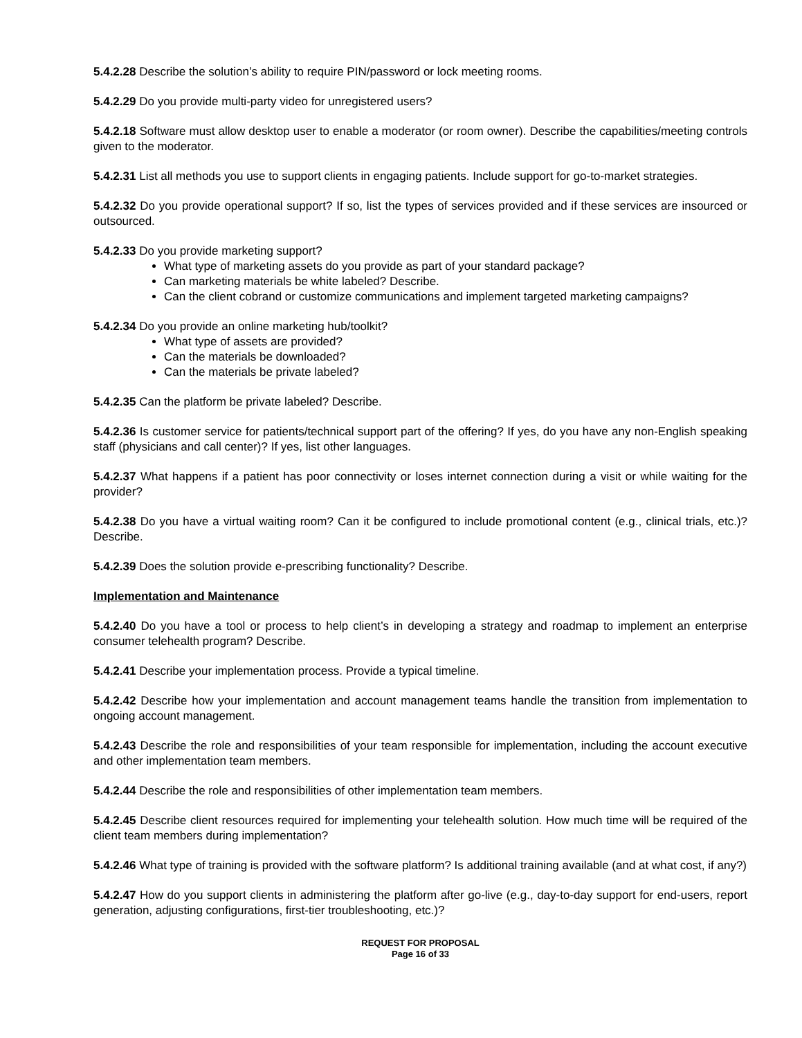5.4.2.28 Describe the solution’s ability to require PIN/password or lock meeting rooms.
5.4.2.29 Do you provide multi-party video for unregistered users?
5.4.2.18 Software must allow desktop user to enable a moderator (or room owner). Describe the capabilities/meeting controls given to the moderator.
5.4.2.31 List all methods you use to support clients in engaging patients. Include support for go-to-market strategies.
5.4.2.32 Do you provide operational support? If so, list the types of services provided and if these services are insourced or outsourced.
5.4.2.33 Do you provide marketing support?
What type of marketing assets do you provide as part of your standard package?
Can marketing materials be white labeled? Describe.
Can the client cobrand or customize communications and implement targeted marketing campaigns?
5.4.2.34 Do you provide an online marketing hub/toolkit?
What type of assets are provided?
Can the materials be downloaded?
Can the materials be private labeled?
5.4.2.35 Can the platform be private labeled? Describe.
5.4.2.36 Is customer service for patients/technical support part of the offering? If yes, do you have any non-English speaking staff (physicians and call center)? If yes, list other languages.
5.4.2.37 What happens if a patient has poor connectivity or loses internet connection during a visit or while waiting for the provider?
5.4.2.38 Do you have a virtual waiting room? Can it be configured to include promotional content (e.g., clinical trials, etc.)? Describe.
5.4.2.39 Does the solution provide e-prescribing functionality? Describe.
Implementation and Maintenance
5.4.2.40 Do you have a tool or process to help client’s in developing a strategy and roadmap to implement an enterprise consumer telehealth program? Describe.
5.4.2.41 Describe your implementation process. Provide a typical timeline.
5.4.2.42 Describe how your implementation and account management teams handle the transition from implementation to ongoing account management.
5.4.2.43 Describe the role and responsibilities of your team responsible for implementation, including the account executive and other implementation team members.
5.4.2.44 Describe the role and responsibilities of other implementation team members.
5.4.2.45 Describe client resources required for implementing your telehealth solution. How much time will be required of the client team members during implementation?
5.4.2.46 What type of training is provided with the software platform? Is additional training available (and at what cost, if any?)
5.4.2.47 How do you support clients in administering the platform after go-live (e.g., day-to-day support for end-users, report generation, adjusting configurations, first-tier troubleshooting, etc.)?
REQUEST FOR PROPOSAL
Page 16 of 33